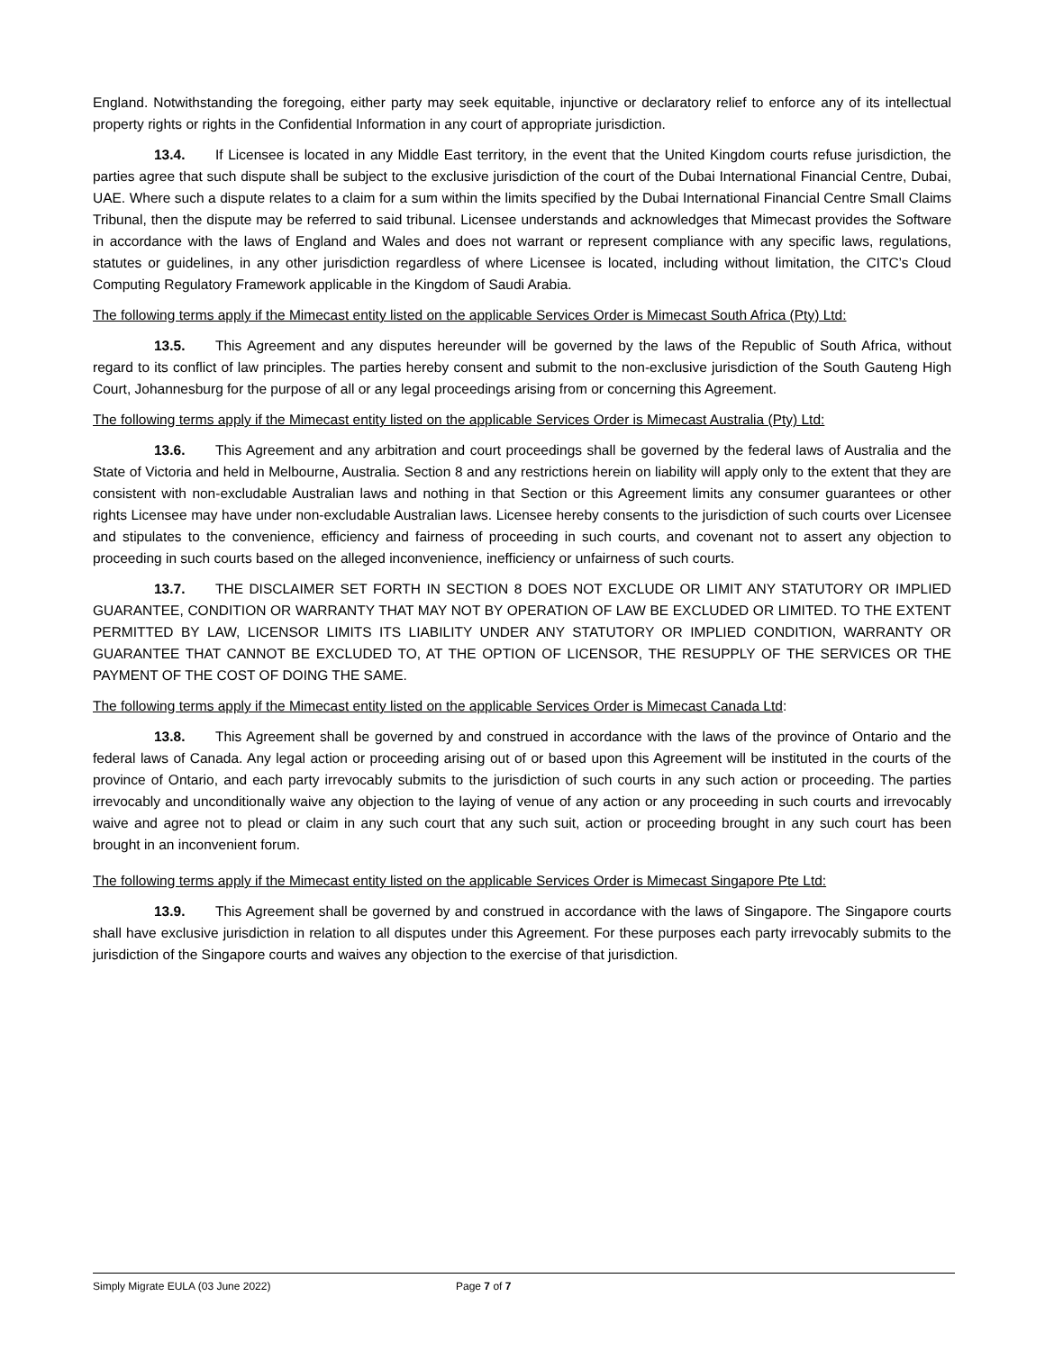England. Notwithstanding the foregoing, either party may seek equitable, injunctive or declaratory relief to enforce any of its intellectual property rights or rights in the Confidential Information in any court of appropriate jurisdiction.
13.4. If Licensee is located in any Middle East territory, in the event that the United Kingdom courts refuse jurisdiction, the parties agree that such dispute shall be subject to the exclusive jurisdiction of the court of the Dubai International Financial Centre, Dubai, UAE. Where such a dispute relates to a claim for a sum within the limits specified by the Dubai International Financial Centre Small Claims Tribunal, then the dispute may be referred to said tribunal. Licensee understands and acknowledges that Mimecast provides the Software in accordance with the laws of England and Wales and does not warrant or represent compliance with any specific laws, regulations, statutes or guidelines, in any other jurisdiction regardless of where Licensee is located, including without limitation, the CITC’s Cloud Computing Regulatory Framework applicable in the Kingdom of Saudi Arabia.
The following terms apply if the Mimecast entity listed on the applicable Services Order is Mimecast South Africa (Pty) Ltd:
13.5. This Agreement and any disputes hereunder will be governed by the laws of the Republic of South Africa, without regard to its conflict of law principles. The parties hereby consent and submit to the non-exclusive jurisdiction of the South Gauteng High Court, Johannesburg for the purpose of all or any legal proceedings arising from or concerning this Agreement.
The following terms apply if the Mimecast entity listed on the applicable Services Order is Mimecast Australia (Pty) Ltd:
13.6. This Agreement and any arbitration and court proceedings shall be governed by the federal laws of Australia and the State of Victoria and held in Melbourne, Australia. Section 8 and any restrictions herein on liability will apply only to the extent that they are consistent with non-excludable Australian laws and nothing in that Section or this Agreement limits any consumer guarantees or other rights Licensee may have under non-excludable Australian laws. Licensee hereby consents to the jurisdiction of such courts over Licensee and stipulates to the convenience, efficiency and fairness of proceeding in such courts, and covenant not to assert any objection to proceeding in such courts based on the alleged inconvenience, inefficiency or unfairness of such courts.
13.7. THE DISCLAIMER SET FORTH IN SECTION 8 DOES NOT EXCLUDE OR LIMIT ANY STATUTORY OR IMPLIED GUARANTEE, CONDITION OR WARRANTY THAT MAY NOT BY OPERATION OF LAW BE EXCLUDED OR LIMITED. TO THE EXTENT PERMITTED BY LAW, LICENSOR LIMITS ITS LIABILITY UNDER ANY STATUTORY OR IMPLIED CONDITION, WARRANTY OR GUARANTEE THAT CANNOT BE EXCLUDED TO, AT THE OPTION OF LICENSOR, THE RESUPPLY OF THE SERVICES OR THE PAYMENT OF THE COST OF DOING THE SAME.
The following terms apply if the Mimecast entity listed on the applicable Services Order is Mimecast Canada Ltd:
13.8. This Agreement shall be governed by and construed in accordance with the laws of the province of Ontario and the federal laws of Canada. Any legal action or proceeding arising out of or based upon this Agreement will be instituted in the courts of the province of Ontario, and each party irrevocably submits to the jurisdiction of such courts in any such action or proceeding. The parties irrevocably and unconditionally waive any objection to the laying of venue of any action or any proceeding in such courts and irrevocably waive and agree not to plead or claim in any such court that any such suit, action or proceeding brought in any such court has been brought in an inconvenient forum.
The following terms apply if the Mimecast entity listed on the applicable Services Order is Mimecast Singapore Pte Ltd:
13.9. This Agreement shall be governed by and construed in accordance with the laws of Singapore. The Singapore courts shall have exclusive jurisdiction in relation to all disputes under this Agreement. For these purposes each party irrevocably submits to the jurisdiction of the Singapore courts and waives any objection to the exercise of that jurisdiction.
Simply Migrate EULA (03 June 2022) Page 7 of 7